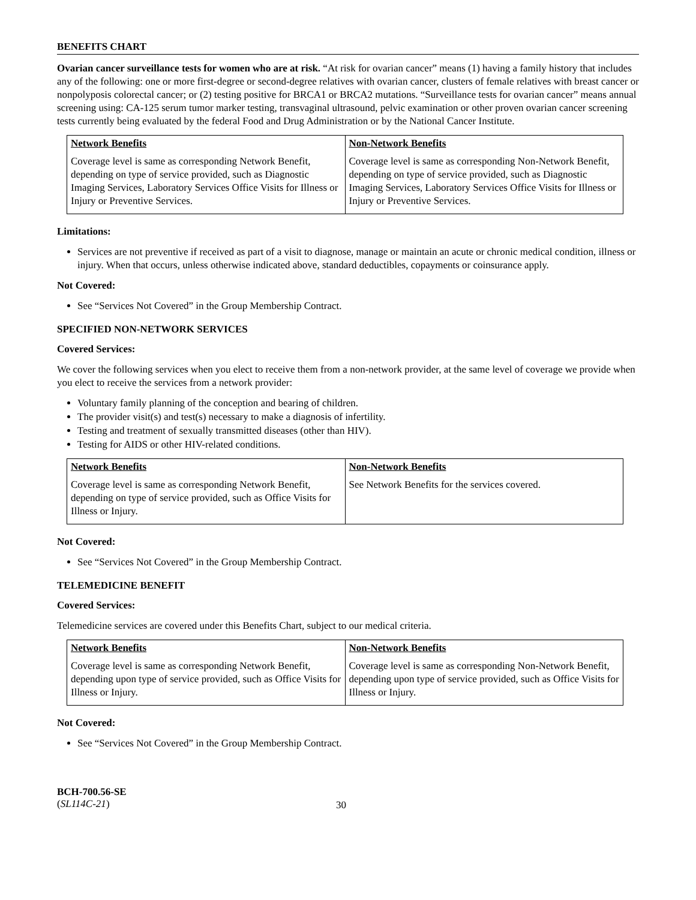BENEFITS CHART
Ovarian cancer surveillance tests for women who are at risk. “At risk for ovarian cancer” means (1) having a family history that includes any of the following: one or more first-degree or second-degree relatives with ovarian cancer, clusters of female relatives with breast cancer or nonpolyposis colorectal cancer; or (2) testing positive for BRCA1 or BRCA2 mutations. “Surveillance tests for ovarian cancer” means annual screening using: CA-125 serum tumor marker testing, transvaginal ultrasound, pelvic examination or other proven ovarian cancer screening tests currently being evaluated by the federal Food and Drug Administration or by the National Cancer Institute.
| Network Benefits | Non-Network Benefits |
| --- | --- |
| Coverage level is same as corresponding Network Benefit, depending on type of service provided, such as Diagnostic Imaging Services, Laboratory Services Office Visits for Illness or Injury or Preventive Services. | Coverage level is same as corresponding Non-Network Benefit, depending on type of service provided, such as Diagnostic Imaging Services, Laboratory Services Office Visits for Illness or Injury or Preventive Services. |
Limitations:
Services are not preventive if received as part of a visit to diagnose, manage or maintain an acute or chronic medical condition, illness or injury. When that occurs, unless otherwise indicated above, standard deductibles, copayments or coinsurance apply.
Not Covered:
See “Services Not Covered” in the Group Membership Contract.
SPECIFIED NON-NETWORK SERVICES
Covered Services:
We cover the following services when you elect to receive them from a non-network provider, at the same level of coverage we provide when you elect to receive the services from a network provider:
Voluntary family planning of the conception and bearing of children.
The provider visit(s) and test(s) necessary to make a diagnosis of infertility.
Testing and treatment of sexually transmitted diseases (other than HIV).
Testing for AIDS or other HIV-related conditions.
| Network Benefits | Non-Network Benefits |
| --- | --- |
| Coverage level is same as corresponding Network Benefit, depending on type of service provided, such as Office Visits for Illness or Injury. | See Network Benefits for the services covered. |
Not Covered:
See “Services Not Covered” in the Group Membership Contract.
TELEMEDICINE BENEFIT
Covered Services:
Telemedicine services are covered under this Benefits Chart, subject to our medical criteria.
| Network Benefits | Non-Network Benefits |
| --- | --- |
| Coverage level is same as corresponding Network Benefit, depending upon type of service provided, such as Office Visits for Illness or Injury. | Coverage level is same as corresponding Non-Network Benefit, depending upon type of service provided, such as Office Visits for Illness or Injury. |
Not Covered:
See “Services Not Covered” in the Group Membership Contract.
BCH-700.56-SE
(SL114C-21)
30